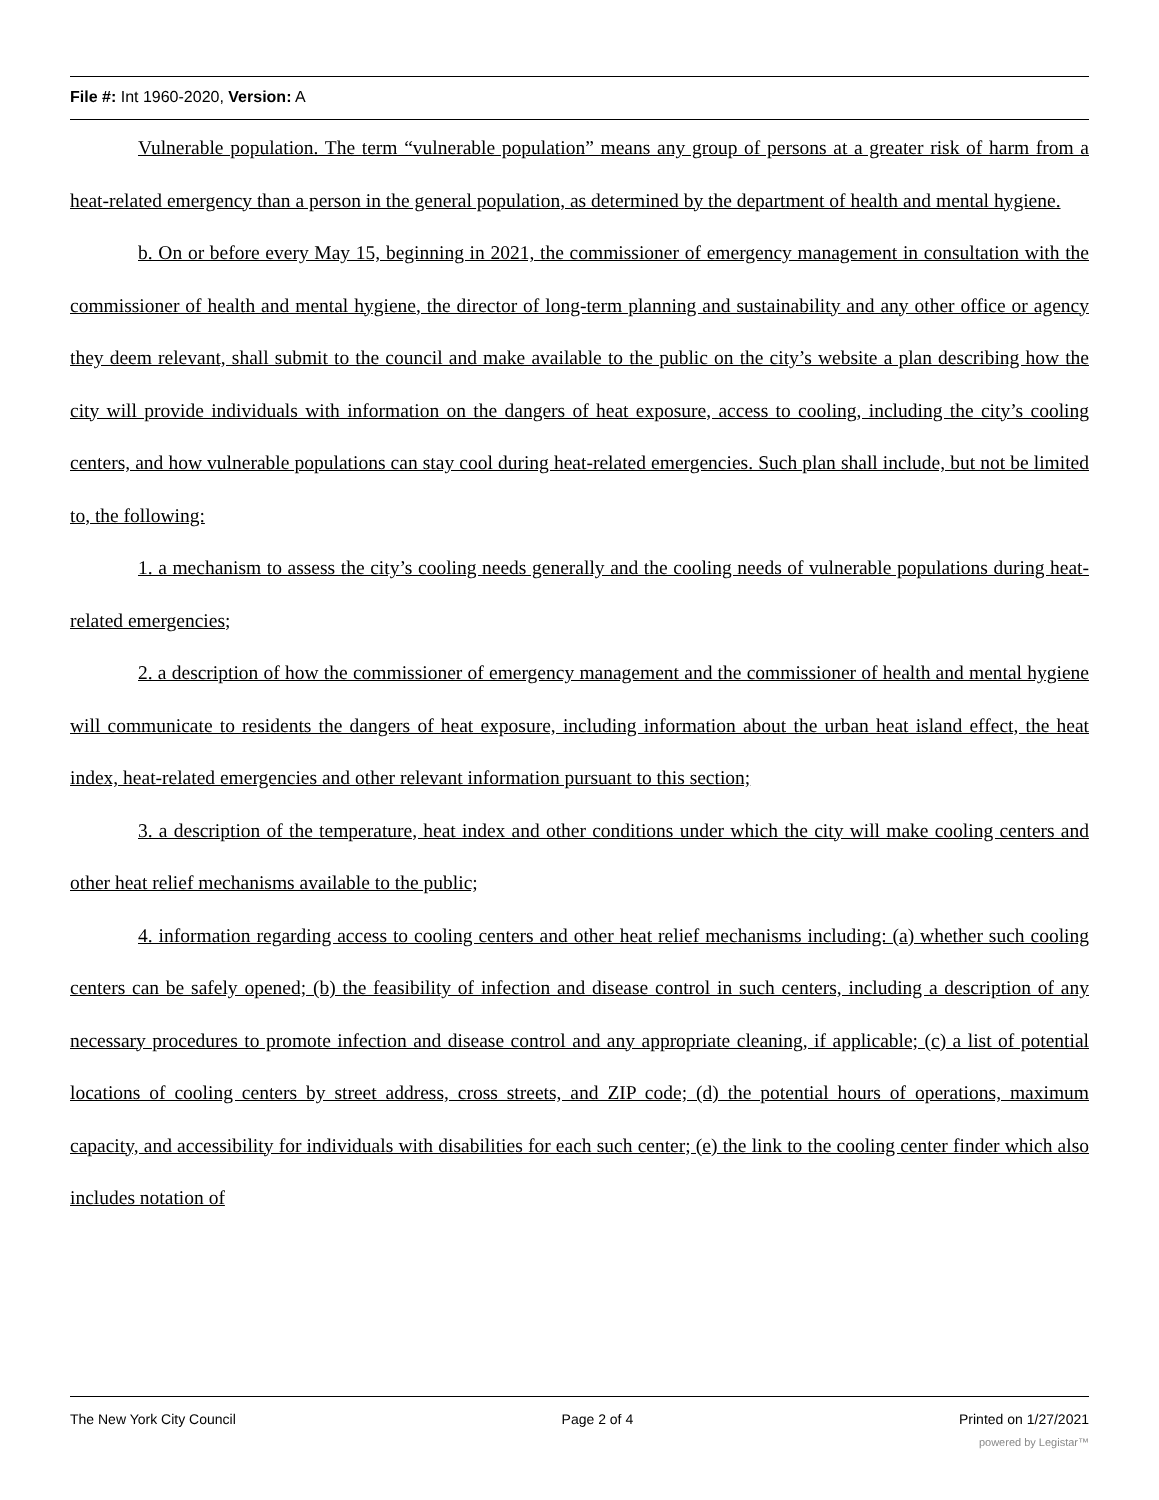File #: Int 1960-2020, Version: A
Vulnerable population. The term “vulnerable population” means any group of persons at a greater risk of harm from a heat-related emergency than a person in the general population, as determined by the department of health and mental hygiene.
b. On or before every May 15, beginning in 2021, the commissioner of emergency management in consultation with the commissioner of health and mental hygiene, the director of long-term planning and sustainability and any other office or agency they deem relevant, shall submit to the council and make available to the public on the city’s website a plan describing how the city will provide individuals with information on the dangers of heat exposure, access to cooling, including the city’s cooling centers, and how vulnerable populations can stay cool during heat-related emergencies. Such plan shall include, but not be limited to, the following:
1. a mechanism to assess the city’s cooling needs generally and the cooling needs of vulnerable populations during heat-related emergencies;
2. a description of how the commissioner of emergency management and the commissioner of health and mental hygiene will communicate to residents the dangers of heat exposure, including information about the urban heat island effect, the heat index, heat-related emergencies and other relevant information pursuant to this section;
3. a description of the temperature, heat index and other conditions under which the city will make cooling centers and other heat relief mechanisms available to the public;
4. information regarding access to cooling centers and other heat relief mechanisms including: (a) whether such cooling centers can be safely opened; (b) the feasibility of infection and disease control in such centers, including a description of any necessary procedures to promote infection and disease control and any appropriate cleaning, if applicable; (c) a list of potential locations of cooling centers by street address, cross streets, and ZIP code; (d) the potential hours of operations, maximum capacity, and accessibility for individuals with disabilities for each such center; (e) the link to the cooling center finder which also includes notation of
The New York City Council Page 2 of 4 Printed on 1/27/2021
powered by Legistar™